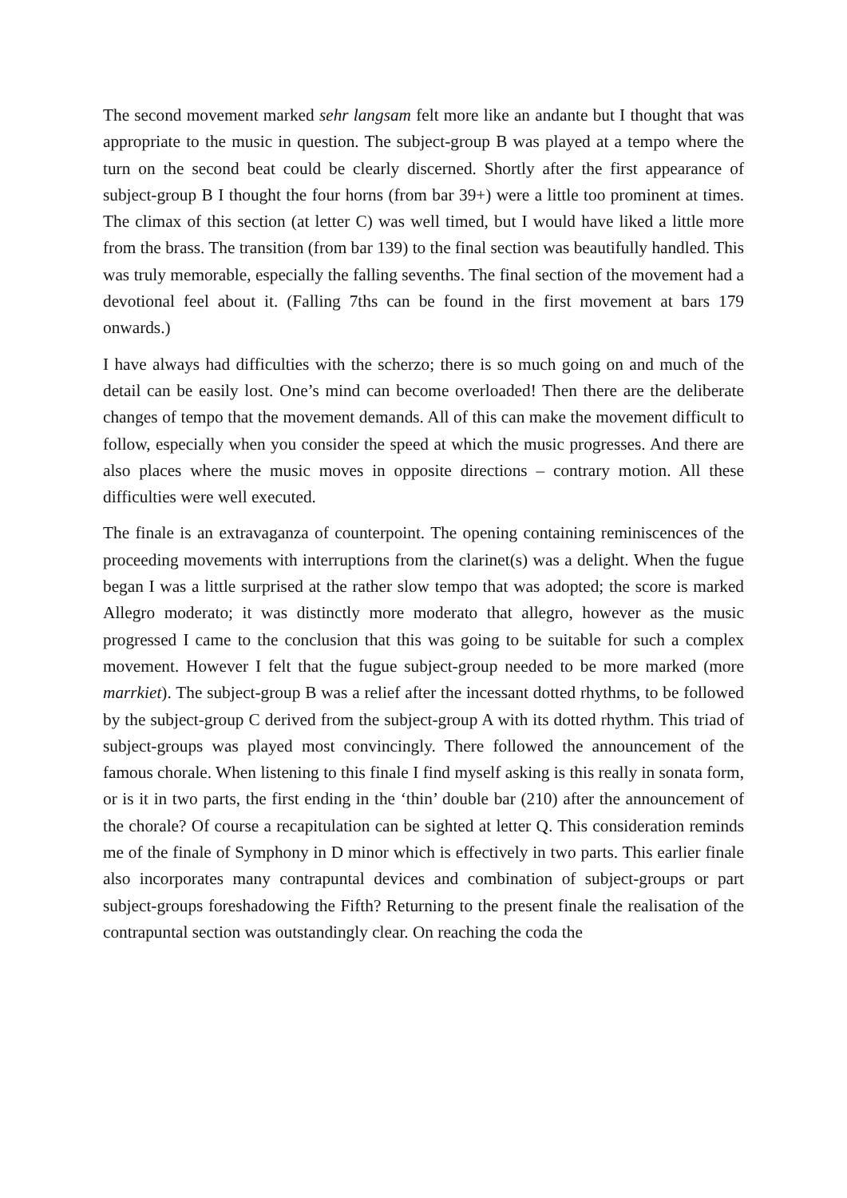The second movement marked sehr langsam felt more like an andante but I thought that was appropriate to the music in question. The subject-group B was played at a tempo where the turn on the second beat could be clearly discerned. Shortly after the first appearance of subject-group B I thought the four horns (from bar 39+) were a little too prominent at times. The climax of this section (at letter C) was well timed, but I would have liked a little more from the brass. The transition (from bar 139) to the final section was beautifully handled. This was truly memorable, especially the falling sevenths. The final section of the movement had a devotional feel about it. (Falling 7ths can be found in the first movement at bars 179 onwards.)
I have always had difficulties with the scherzo; there is so much going on and much of the detail can be easily lost. One’s mind can become overloaded! Then there are the deliberate changes of tempo that the movement demands. All of this can make the movement difficult to follow, especially when you consider the speed at which the music progresses. And there are also places where the music moves in opposite directions – contrary motion. All these difficulties were well executed.
The finale is an extravaganza of counterpoint. The opening containing reminiscences of the proceeding movements with interruptions from the clarinet(s) was a delight. When the fugue began I was a little surprised at the rather slow tempo that was adopted; the score is marked Allegro moderato; it was distinctly more moderato that allegro, however as the music progressed I came to the conclusion that this was going to be suitable for such a complex movement. However I felt that the fugue subject-group needed to be more marked (more marrkiet). The subject-group B was a relief after the incessant dotted rhythms, to be followed by the subject-group C derived from the subject-group A with its dotted rhythm. This triad of subject-groups was played most convincingly. There followed the announcement of the famous chorale. When listening to this finale I find myself asking is this really in sonata form, or is it in two parts, the first ending in the ‘thin’ double bar (210) after the announcement of the chorale? Of course a recapitulation can be sighted at letter Q. This consideration reminds me of the finale of Symphony in D minor which is effectively in two parts. This earlier finale also incorporates many contrapuntal devices and combination of subject-groups or part subject-groups foreshadowing the Fifth? Returning to the present finale the realisation of the contrapuntal section was outstandingly clear. On reaching the coda the